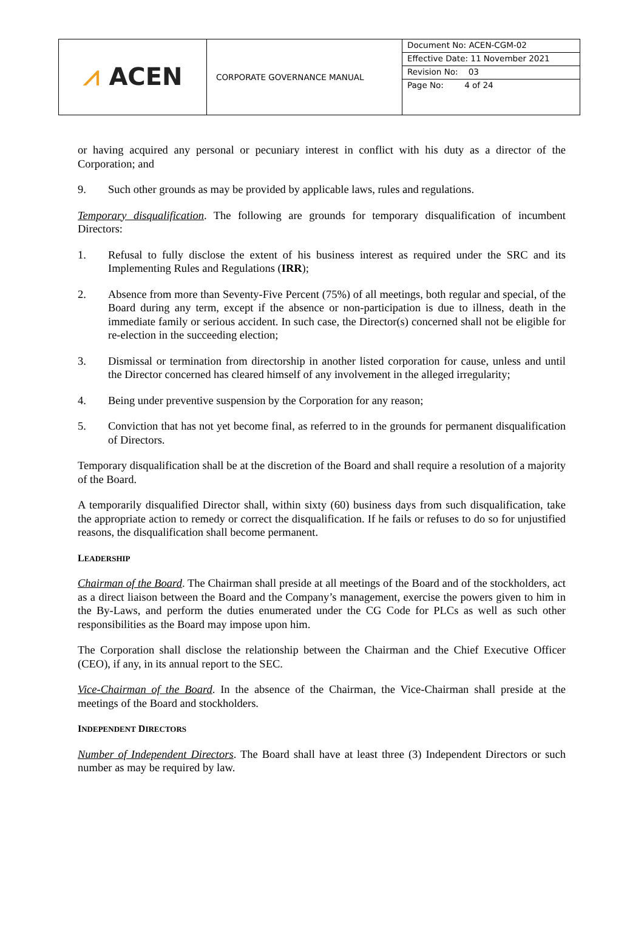| ⩘ ACEN | CORPORATE GOVERNANCE MANUAL | Document No: ACEN-CGM-02 Effective Date: 11 November 2021 Revision No: 03 Page No: 4 of 24 |
or having acquired any personal or pecuniary interest in conflict with his duty as a director of the Corporation; and
9. Such other grounds as may be provided by applicable laws, rules and regulations.
Temporary disqualification. The following are grounds for temporary disqualification of incumbent Directors:
1. Refusal to fully disclose the extent of his business interest as required under the SRC and its Implementing Rules and Regulations (IRR);
2. Absence from more than Seventy-Five Percent (75%) of all meetings, both regular and special, of the Board during any term, except if the absence or non-participation is due to illness, death in the immediate family or serious accident. In such case, the Director(s) concerned shall not be eligible for re-election in the succeeding election;
3. Dismissal or termination from directorship in another listed corporation for cause, unless and until the Director concerned has cleared himself of any involvement in the alleged irregularity;
4. Being under preventive suspension by the Corporation for any reason;
5. Conviction that has not yet become final, as referred to in the grounds for permanent disqualification of Directors.
Temporary disqualification shall be at the discretion of the Board and shall require a resolution of a majority of the Board.
A temporarily disqualified Director shall, within sixty (60) business days from such disqualification, take the appropriate action to remedy or correct the disqualification. If he fails or refuses to do so for unjustified reasons, the disqualification shall become permanent.
LEADERSHIP
Chairman of the Board. The Chairman shall preside at all meetings of the Board and of the stockholders, act as a direct liaison between the Board and the Company’s management, exercise the powers given to him in the By-Laws, and perform the duties enumerated under the CG Code for PLCs as well as such other responsibilities as the Board may impose upon him.
The Corporation shall disclose the relationship between the Chairman and the Chief Executive Officer (CEO), if any, in its annual report to the SEC.
Vice-Chairman of the Board. In the absence of the Chairman, the Vice-Chairman shall preside at the meetings of the Board and stockholders.
INDEPENDENT DIRECTORS
Number of Independent Directors. The Board shall have at least three (3) Independent Directors or such number as may be required by law.